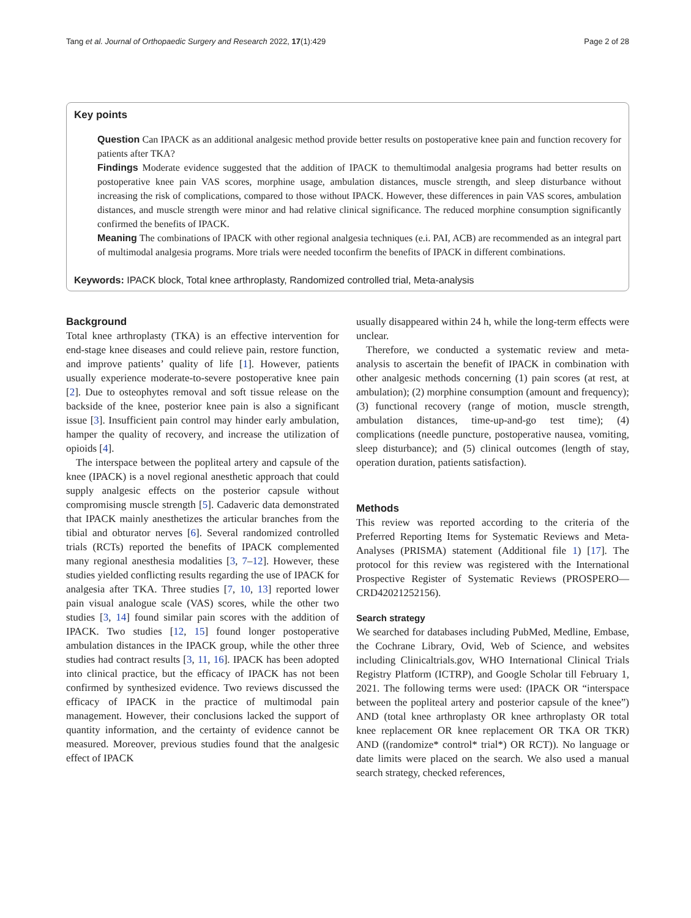Tang et al. Journal of Orthopaedic Surgery and Research 2022, 17(1):429 Page 2 of 28
Key points
Question Can IPACK as an additional analgesic method provide better results on postoperative knee pain and function recovery for patients after TKA?
Findings Moderate evidence suggested that the addition of IPACK to themultimodal analgesia programs had better results on postoperative knee pain VAS scores, morphine usage, ambulation distances, muscle strength, and sleep disturbance without increasing the risk of complications, compared to those without IPACK. However, these differences in pain VAS scores, ambulation distances, and muscle strength were minor and had relative clinical significance. The reduced morphine consumption significantly confirmed the benefits of IPACK.
Meaning The combinations of IPACK with other regional analgesia techniques (e.i. PAI, ACB) are recommended as an integral part of multimodal analgesia programs. More trials were needed toconfirm the benefits of IPACK in different combinations.
Keywords: IPACK block, Total knee arthroplasty, Randomized controlled trial, Meta-analysis
Background
Total knee arthroplasty (TKA) is an effective intervention for end-stage knee diseases and could relieve pain, restore function, and improve patients’ quality of life [1]. However, patients usually experience moderate-to-severe postoperative knee pain [2]. Due to osteophytes removal and soft tissue release on the backside of the knee, posterior knee pain is also a significant issue [3]. Insufficient pain control may hinder early ambulation, hamper the quality of recovery, and increase the utilization of opioids [4].
The interspace between the popliteal artery and capsule of the knee (IPACK) is a novel regional anesthetic approach that could supply analgesic effects on the posterior capsule without compromising muscle strength [5]. Cadaveric data demonstrated that IPACK mainly anesthetizes the articular branches from the tibial and obturator nerves [6]. Several randomized controlled trials (RCTs) reported the benefits of IPACK complemented many regional anesthesia modalities [3, 7–12]. However, these studies yielded conflicting results regarding the use of IPACK for analgesia after TKA. Three studies [7, 10, 13] reported lower pain visual analogue scale (VAS) scores, while the other two studies [3, 14] found similar pain scores with the addition of IPACK. Two studies [12, 15] found longer postoperative ambulation distances in the IPACK group, while the other three studies had contract results [3, 11, 16]. IPACK has been adopted into clinical practice, but the efficacy of IPACK has not been confirmed by synthesized evidence. Two reviews discussed the efficacy of IPACK in the practice of multimodal pain management. However, their conclusions lacked the support of quantity information, and the certainty of evidence cannot be measured. Moreover, previous studies found that the analgesic effect of IPACK
usually disappeared within 24 h, while the long-term effects were unclear.
Therefore, we conducted a systematic review and meta-analysis to ascertain the benefit of IPACK in combination with other analgesic methods concerning (1) pain scores (at rest, at ambulation); (2) morphine consumption (amount and frequency); (3) functional recovery (range of motion, muscle strength, ambulation distances, time-up-and-go test time); (4) complications (needle puncture, postoperative nausea, vomiting, sleep disturbance); and (5) clinical outcomes (length of stay, operation duration, patients satisfaction).
Methods
This review was reported according to the criteria of the Preferred Reporting Items for Systematic Reviews and Meta-Analyses (PRISMA) statement (Additional file 1) [17]. The protocol for this review was registered with the International Prospective Register of Systematic Reviews (PROSPERO—CRD42021252156).
Search strategy
We searched for databases including PubMed, Medline, Embase, the Cochrane Library, Ovid, Web of Science, and websites including Clinicaltrials.gov, WHO International Clinical Trials Registry Platform (ICTRP), and Google Scholar till February 1, 2021. The following terms were used: (IPACK OR “interspace between the popliteal artery and posterior capsule of the knee”) AND (total knee arthroplasty OR knee arthroplasty OR total knee replacement OR knee replacement OR TKA OR TKR) AND ((randomize* control* trial*) OR RCT)). No language or date limits were placed on the search. We also used a manual search strategy, checked references,